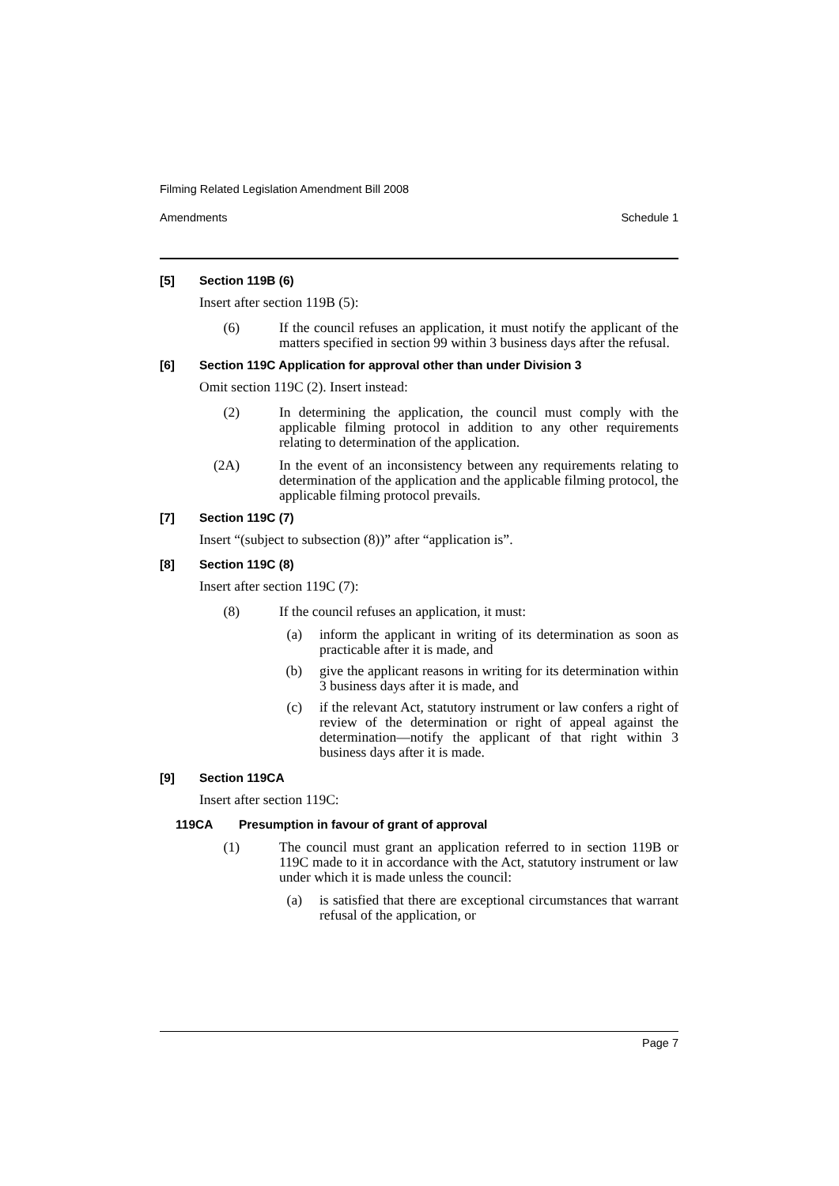Filming Related Legislation Amendment Bill 2008
Amendments Schedule 1
[5] Section 119B (6)
Insert after section 119B (5):
(6) If the council refuses an application, it must notify the applicant of the matters specified in section 99 within 3 business days after the refusal.
[6] Section 119C Application for approval other than under Division 3
Omit section 119C (2). Insert instead:
(2) In determining the application, the council must comply with the applicable filming protocol in addition to any other requirements relating to determination of the application.
(2A) In the event of an inconsistency between any requirements relating to determination of the application and the applicable filming protocol, the applicable filming protocol prevails.
[7] Section 119C (7)
Insert “(subject to subsection (8))” after “application is”.
[8] Section 119C (8)
Insert after section 119C (7):
(8) If the council refuses an application, it must:
(a) inform the applicant in writing of its determination as soon as practicable after it is made, and
(b) give the applicant reasons in writing for its determination within 3 business days after it is made, and
(c) if the relevant Act, statutory instrument or law confers a right of review of the determination or right of appeal against the determination—notify the applicant of that right within 3 business days after it is made.
[9] Section 119CA
Insert after section 119C:
119CA Presumption in favour of grant of approval
(1) The council must grant an application referred to in section 119B or 119C made to it in accordance with the Act, statutory instrument or law under which it is made unless the council:
(a) is satisfied that there are exceptional circumstances that warrant refusal of the application, or
Page 7